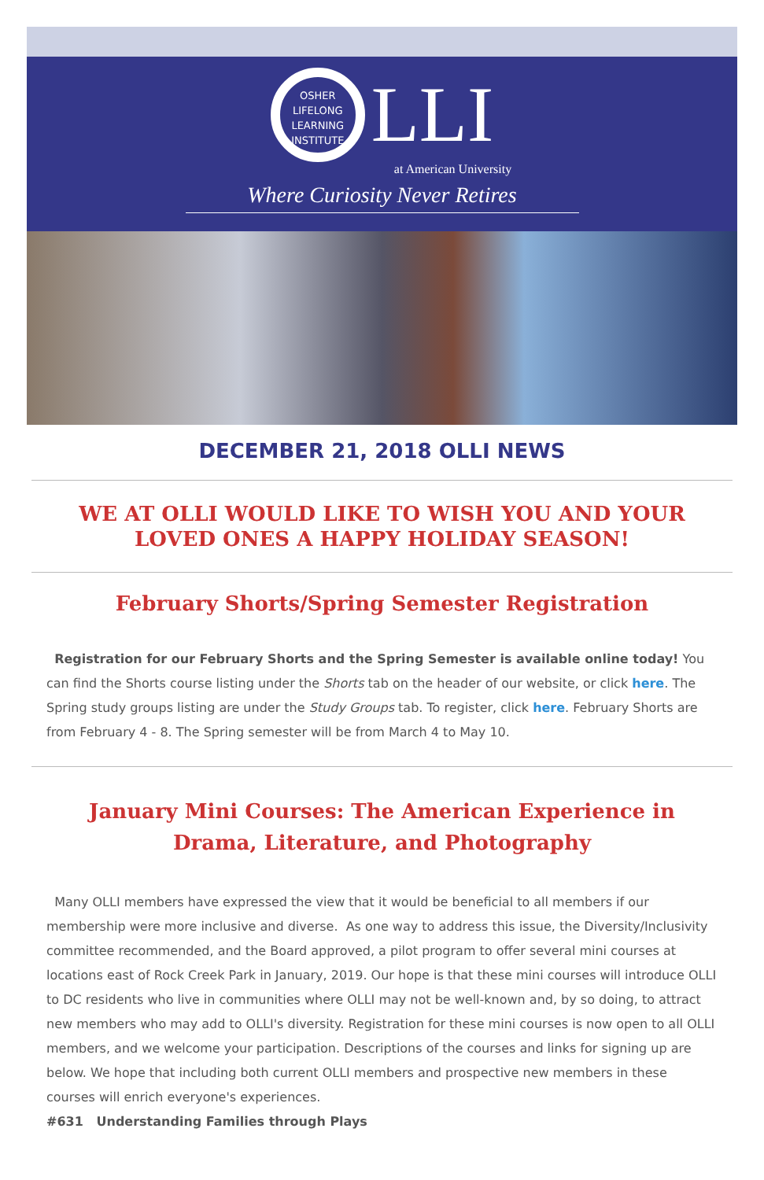OSHER
LIFELONG
LEARNING
INSTITUTE
LLI
at American University
Where Curiosity Never Retires
DECEMBER 21, 2018 OLLI NEWS
WE AT OLLI WOULD LIKE TO WISH YOU AND YOUR LOVED ONES A HAPPY HOLIDAY SEASON!
February Shorts/Spring Semester Registration
Registration for our February Shorts and the Spring Semester is available online today! You can find the Shorts course listing under the Shorts tab on the header of our website, or click here. The Spring study groups listing are under the Study Groups tab. To register, click here. February Shorts are from February 4 - 8. The Spring semester will be from March 4 to May 10.
January Mini Courses: The American Experience in Drama, Literature, and Photography
Many OLLI members have expressed the view that it would be beneficial to all members if our membership were more inclusive and diverse. As one way to address this issue, the Diversity/Inclusivity committee recommended, and the Board approved, a pilot program to offer several mini courses at locations east of Rock Creek Park in January, 2019. Our hope is that these mini courses will introduce OLLI to DC residents who live in communities where OLLI may not be well-known and, by so doing, to attract new members who may add to OLLI's diversity. Registration for these mini courses is now open to all OLLI members, and we welcome your participation. Descriptions of the courses and links for signing up are below. We hope that including both current OLLI members and prospective new members in these courses will enrich everyone's experiences.
#631 Understanding Families through Plays